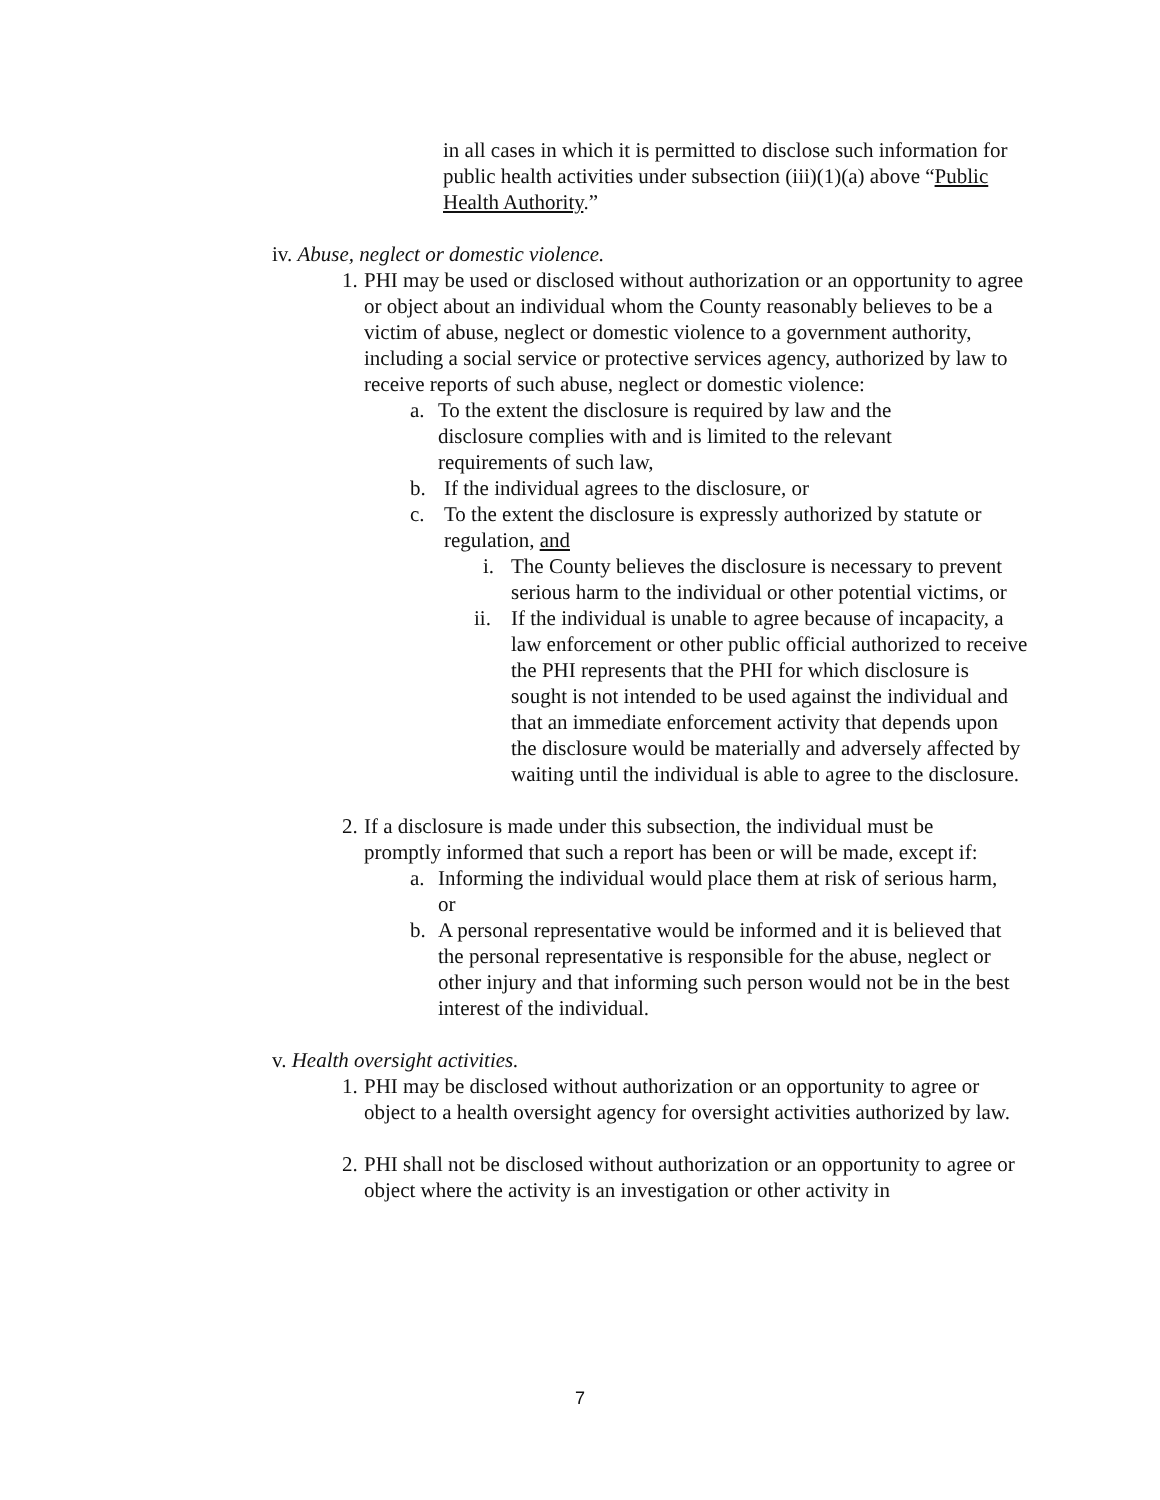in all cases in which it is permitted to disclose such information for public health activities under subsection (iii)(1)(a) above “Public Health Authority.”
iv. Abuse, neglect or domestic violence.
1. PHI may be used or disclosed without authorization or an opportunity to agree or object about an individual whom the County reasonably believes to be a victim of abuse, neglect or domestic violence to a government authority, including a social service or protective services agency, authorized by law to receive reports of such abuse, neglect or domestic violence:
a. To the extent the disclosure is required by law and the disclosure complies with and is limited to the relevant requirements of such law,
b. If the individual agrees to the disclosure, or
c. To the extent the disclosure is expressly authorized by statute or regulation, and
i. The County believes the disclosure is necessary to prevent serious harm to the individual or other potential victims, or
ii. If the individual is unable to agree because of incapacity, a law enforcement or other public official authorized to receive the PHI represents that the PHI for which disclosure is sought is not intended to be used against the individual and that an immediate enforcement activity that depends upon the disclosure would be materially and adversely affected by waiting until the individual is able to agree to the disclosure.
2. If a disclosure is made under this subsection, the individual must be promptly informed that such a report has been or will be made, except if:
a. Informing the individual would place them at risk of serious harm, or
b. A personal representative would be informed and it is believed that the personal representative is responsible for the abuse, neglect or other injury and that informing such person would not be in the best interest of the individual.
v. Health oversight activities.
1. PHI may be disclosed without authorization or an opportunity to agree or object to a health oversight agency for oversight activities authorized by law.
2. PHI shall not be disclosed without authorization or an opportunity to agree or object where the activity is an investigation or other activity in
7